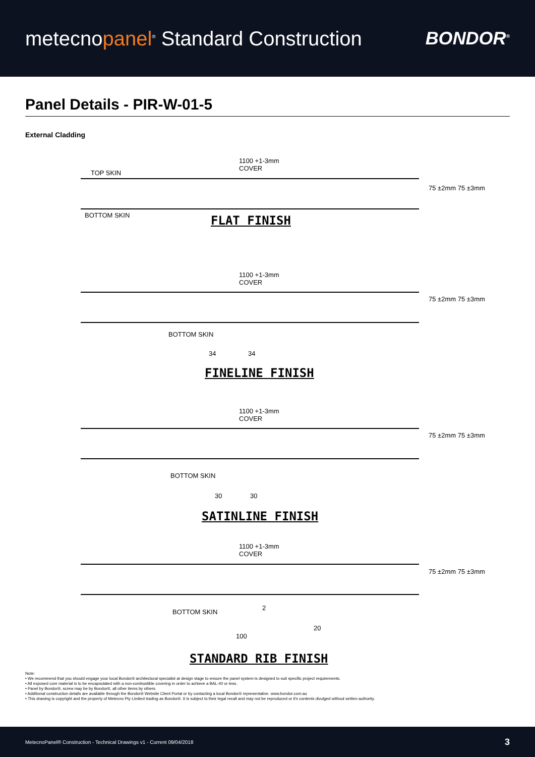metecnopanel<sup>®</sup> Standard Construction
BONDOR<sup>®</sup>
Panel Details - PIR-W-01-5
External Cladding
1100 +1-3mm
COVER
TOP SKIN
BOTTOM SKIN
75 ±2mm 75 ±3mm
FLAT FINISH
1100 +1-3mm
COVER
75 ±2mm 75 ±3mm
BOTTOM SKIN
34 34
FINELINE FINISH
1100 +1-3mm
COVER
75 ±2mm 75 ±3mm
BOTTOM SKIN
30 30
SATINLINE FINISH
1100 +1-3mm
COVER
75 ±2mm 75 ±3mm
BOTTOM SKIN
2
20
100
STANDARD RIB FINISH
Note:
• We recommend that you should engage your local Bondor® architectural specialist at design stage to ensure the panel system is designed to suit specific project requirements.
• All exposed core material is to be encapsulated with a non-combustible covering in order to achieve a BAL-40 or less.
• Panel by Bondor®, screw may be by Bondor®, all other items by others.
• Additional construction details are available through the Bondor® Website Client Portal or by contacting a local Bondor® representative. www.bondor.com.au
• This drawing is copyright and the property of Metecno Pty Limited trading as Bondor®. It is subject to their legal recall and may not be reproduced or it's contents divulged without written authority.
MetecnoPanel® Construction - Technical Drawings v1 - Current 09/04/2018 3